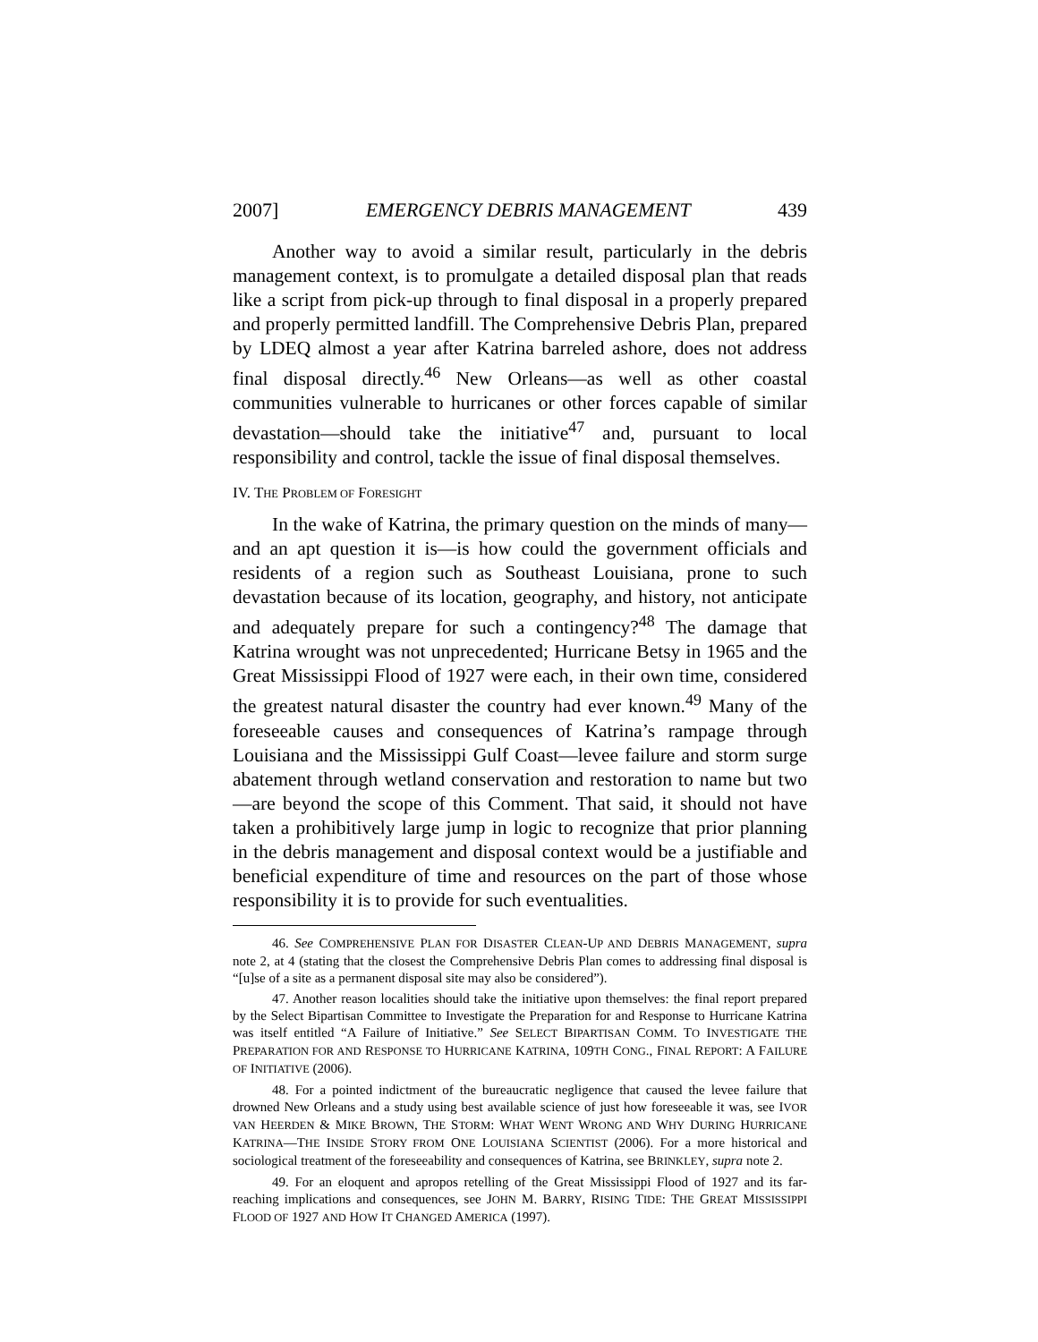2007] EMERGENCY DEBRIS MANAGEMENT 439
Another way to avoid a similar result, particularly in the debris management context, is to promulgate a detailed disposal plan that reads like a script from pick-up through to final disposal in a properly prepared and properly permitted landfill. The Comprehensive Debris Plan, prepared by LDEQ almost a year after Katrina barreled ashore, does not address final disposal directly.<sup>46</sup> New Orleans—as well as other coastal communities vulnerable to hurricanes or other forces capable of similar devastation—should take the initiative<sup>47</sup> and, pursuant to local responsibility and control, tackle the issue of final disposal themselves.
IV. THE PROBLEM OF FORESIGHT
In the wake of Katrina, the primary question on the minds of many—and an apt question it is—is how could the government officials and residents of a region such as Southeast Louisiana, prone to such devastation because of its location, geography, and history, not anticipate and adequately prepare for such a contingency?<sup>48</sup> The damage that Katrina wrought was not unprecedented; Hurricane Betsy in 1965 and the Great Mississippi Flood of 1927 were each, in their own time, considered the greatest natural disaster the country had ever known.<sup>49</sup> Many of the foreseeable causes and consequences of Katrina’s rampage through Louisiana and the Mississippi Gulf Coast—levee failure and storm surge abatement through wetland conservation and restoration to name but two—are beyond the scope of this Comment. That said, it should not have taken a prohibitively large jump in logic to recognize that prior planning in the debris management and disposal context would be a justifiable and beneficial expenditure of time and resources on the part of those whose responsibility it is to provide for such eventualities.
46. See COMPREHENSIVE PLAN FOR DISASTER CLEAN-UP AND DEBRIS MANAGEMENT, supra note 2, at 4 (stating that the closest the Comprehensive Debris Plan comes to addressing final disposal is “[u]se of a site as a permanent disposal site may also be considered”).
47. Another reason localities should take the initiative upon themselves: the final report prepared by the Select Bipartisan Committee to Investigate the Preparation for and Response to Hurricane Katrina was itself entitled “A Failure of Initiative.” See SELECT BIPARTISAN COMM. TO INVESTIGATE THE PREPARATION FOR AND RESPONSE TO HURRICANE KATRINA, 109TH CONG., FINAL REPORT: A FAILURE OF INITIATIVE (2006).
48. For a pointed indictment of the bureaucratic negligence that caused the levee failure that drowned New Orleans and a study using best available science of just how foreseeable it was, see IVOR VAN HEERDEN & MIKE BROWN, THE STORM: WHAT WENT WRONG AND WHY DURING HURRICANE KATRINA—THE INSIDE STORY FROM ONE LOUISIANA SCIENTIST (2006). For a more historical and sociological treatment of the foreseeability and consequences of Katrina, see BRINKLEY, supra note 2.
49. For an eloquent and apropos retelling of the Great Mississippi Flood of 1927 and its far-reaching implications and consequences, see JOHN M. BARRY, RISING TIDE: THE GREAT MISSISSIPPI FLOOD OF 1927 AND HOW IT CHANGED AMERICA (1997).